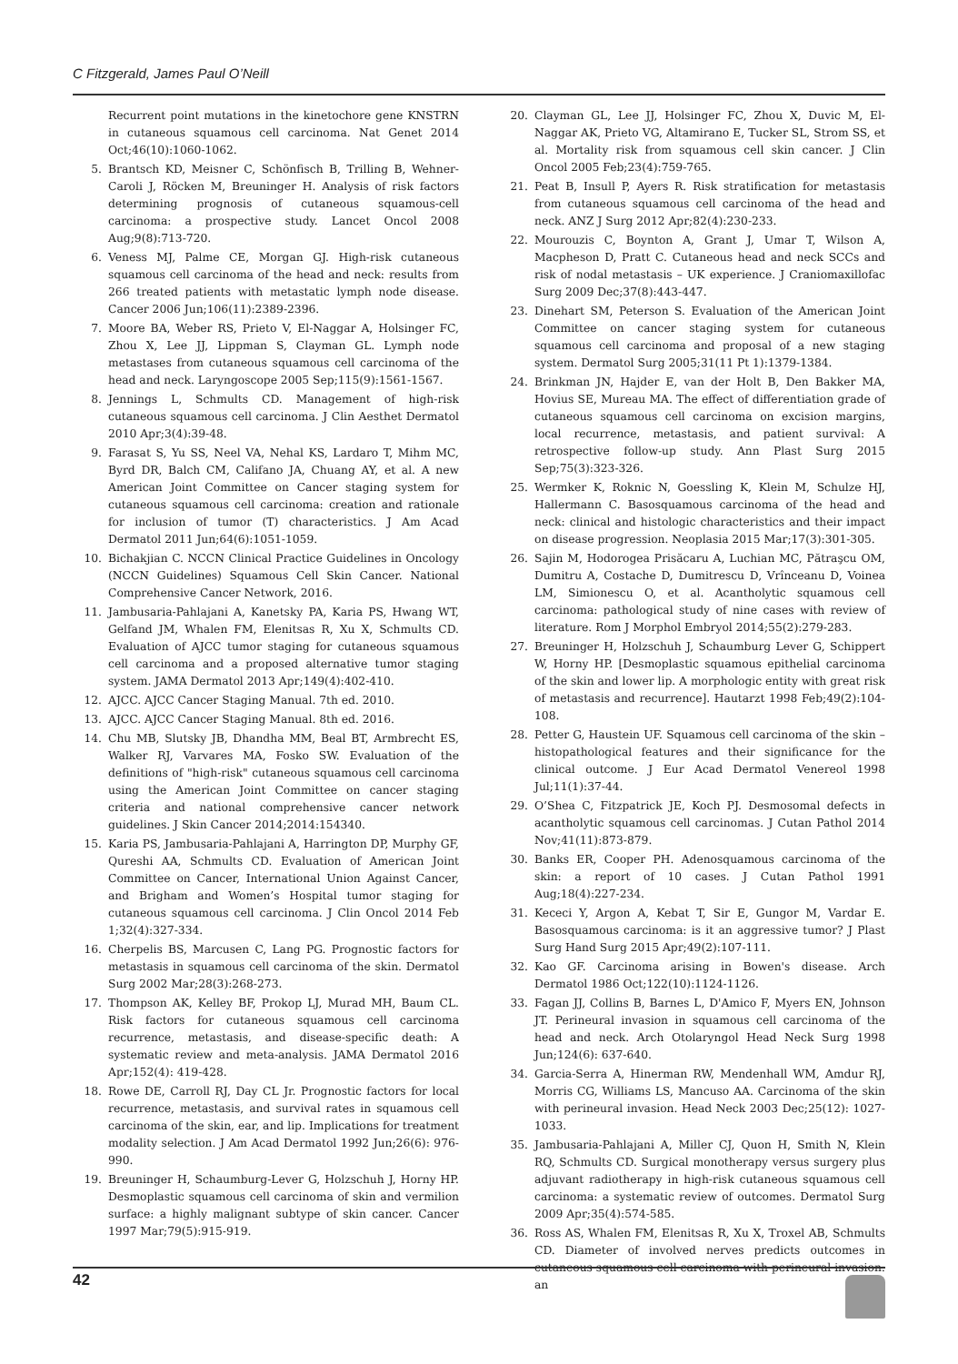C Fitzgerald, James Paul O’Neill
Recurrent point mutations in the kinetochore gene KNSTRN in cutaneous squamous cell carcinoma. Nat Genet 2014 Oct;46(10):1060-1062.
5. Brantsch KD, Meisner C, Schönfisch B, Trilling B, Wehner-Caroli J, Röcken M, Breuninger H. Analysis of risk factors determining prognosis of cutaneous squamous-cell carcinoma: a prospective study. Lancet Oncol 2008 Aug;9(8):713-720.
6. Veness MJ, Palme CE, Morgan GJ. High-risk cutaneous squamous cell carcinoma of the head and neck: results from 266 treated patients with metastatic lymph node disease. Cancer 2006 Jun;106(11):2389-2396.
7. Moore BA, Weber RS, Prieto V, El-Naggar A, Holsinger FC, Zhou X, Lee JJ, Lippman S, Clayman GL. Lymph node metastases from cutaneous squamous cell carcinoma of the head and neck. Laryngoscope 2005 Sep;115(9):1561-1567.
8. Jennings L, Schmults CD. Management of high-risk cutaneous squamous cell carcinoma. J Clin Aesthet Dermatol 2010 Apr;3(4):39-48.
9. Farasat S, Yu SS, Neel VA, Nehal KS, Lardaro T, Mihm MC, Byrd DR, Balch CM, Califano JA, Chuang AY, et al. A new American Joint Committee on Cancer staging system for cutaneous squamous cell carcinoma: creation and rationale for inclusion of tumor (T) characteristics. J Am Acad Dermatol 2011 Jun;64(6):1051-1059.
10. Bichakjian C. NCCN Clinical Practice Guidelines in Oncology (NCCN Guidelines) Squamous Cell Skin Cancer. National Comprehensive Cancer Network, 2016.
11. Jambusaria-Pahlajani A, Kanetsky PA, Karia PS, Hwang WT, Gelfand JM, Whalen FM, Elenitsas R, Xu X, Schmults CD. Evaluation of AJCC tumor staging for cutaneous squamous cell carcinoma and a proposed alternative tumor staging system. JAMA Dermatol 2013 Apr;149(4):402-410.
12. AJCC. AJCC Cancer Staging Manual. 7th ed. 2010.
13. AJCC. AJCC Cancer Staging Manual. 8th ed. 2016.
14. Chu MB, Slutsky JB, Dhandha MM, Beal BT, Armbrecht ES, Walker RJ, Varvares MA, Fosko SW. Evaluation of the definitions of "high-risk" cutaneous squamous cell carcinoma using the American Joint Committee on cancer staging criteria and national comprehensive cancer network guidelines. J Skin Cancer 2014;2014:154340.
15. Karia PS, Jambusaria-Pahlajani A, Harrington DP, Murphy GF, Qureshi AA, Schmults CD. Evaluation of American Joint Committee on Cancer, International Union Against Cancer, and Brigham and Women’s Hospital tumor staging for cutaneous squamous cell carcinoma. J Clin Oncol 2014 Feb 1;32(4):327-334.
16. Cherpelis BS, Marcusen C, Lang PG. Prognostic factors for metastasis in squamous cell carcinoma of the skin. Dermatol Surg 2002 Mar;28(3):268-273.
17. Thompson AK, Kelley BF, Prokop LJ, Murad MH, Baum CL. Risk factors for cutaneous squamous cell carcinoma recurrence, metastasis, and disease-specific death: A systematic review and meta-analysis. JAMA Dermatol 2016 Apr;152(4): 419-428.
18. Rowe DE, Carroll RJ, Day CL Jr. Prognostic factors for local recurrence, metastasis, and survival rates in squamous cell carcinoma of the skin, ear, and lip. Implications for treatment modality selection. J Am Acad Dermatol 1992 Jun;26(6): 976-990.
19. Breuninger H, Schaumburg-Lever G, Holzschuh J, Horny HP. Desmoplastic squamous cell carcinoma of skin and vermilion surface: a highly malignant subtype of skin cancer. Cancer 1997 Mar;79(5):915-919.
20. Clayman GL, Lee JJ, Holsinger FC, Zhou X, Duvic M, El-Naggar AK, Prieto VG, Altamirano E, Tucker SL, Strom SS, et al. Mortality risk from squamous cell skin cancer. J Clin Oncol 2005 Feb;23(4):759-765.
21. Peat B, Insull P, Ayers R. Risk stratification for metastasis from cutaneous squamous cell carcinoma of the head and neck. ANZ J Surg 2012 Apr;82(4):230-233.
22. Mourouzis C, Boynton A, Grant J, Umar T, Wilson A, Macpheson D, Pratt C. Cutaneous head and neck SCCs and risk of nodal metastasis – UK experience. J Craniomaxillofac Surg 2009 Dec;37(8):443-447.
23. Dinehart SM, Peterson S. Evaluation of the American Joint Committee on cancer staging system for cutaneous squamous cell carcinoma and proposal of a new staging system. Dermatol Surg 2005;31(11 Pt 1):1379-1384.
24. Brinkman JN, Hajder E, van der Holt B, Den Bakker MA, Hovius SE, Mureau MA. The effect of differentiation grade of cutaneous squamous cell carcinoma on excision margins, local recurrence, metastasis, and patient survival: A retrospective follow-up study. Ann Plast Surg 2015 Sep;75(3):323-326.
25. Wermker K, Roknic N, Goessling K, Klein M, Schulze HJ, Hallermann C. Basosquamous carcinoma of the head and neck: clinical and histologic characteristics and their impact on disease progression. Neoplasia 2015 Mar;17(3):301-305.
26. Sajin M, Hodorogea Prisăcaru A, Luchian MC, Pătraşcu OM, Dumitru A, Costache D, Dumitrescu D, Vrînceanu D, Voinea LM, Simionescu O, et al. Acantholytic squamous cell carcinoma: pathological study of nine cases with review of literature. Rom J Morphol Embryol 2014;55(2):279-283.
27. Breuninger H, Holzschuh J, Schaumburg Lever G, Schippert W, Horny HP. [Desmoplastic squamous epithelial carcinoma of the skin and lower lip. A morphologic entity with great risk of metastasis and recurrence]. Hautarzt 1998 Feb;49(2):104-108.
28. Petter G, Haustein UF. Squamous cell carcinoma of the skin – histopathological features and their significance for the clinical outcome. J Eur Acad Dermatol Venereol 1998 Jul;11(1):37-44.
29. O’Shea C, Fitzpatrick JE, Koch PJ. Desmosomal defects in acantholytic squamous cell carcinomas. J Cutan Pathol 2014 Nov;41(11):873-879.
30. Banks ER, Cooper PH. Adenosquamous carcinoma of the skin: a report of 10 cases. J Cutan Pathol 1991 Aug;18(4):227-234.
31. Kececi Y, Argon A, Kebat T, Sir E, Gungor M, Vardar E. Basosquamous carcinoma: is it an aggressive tumor? J Plast Surg Hand Surg 2015 Apr;49(2):107-111.
32. Kao GF. Carcinoma arising in Bowen's disease. Arch Dermatol 1986 Oct;122(10):1124-1126.
33. Fagan JJ, Collins B, Barnes L, D'Amico F, Myers EN, Johnson JT. Perineural invasion in squamous cell carcinoma of the head and neck. Arch Otolaryngol Head Neck Surg 1998 Jun;124(6): 637-640.
34. Garcia-Serra A, Hinerman RW, Mendenhall WM, Amdur RJ, Morris CG, Williams LS, Mancuso AA. Carcinoma of the skin with perineural invasion. Head Neck 2003 Dec;25(12): 1027-1033.
35. Jambusaria-Pahlajani A, Miller CJ, Quon H, Smith N, Klein RQ, Schmults CD. Surgical monotherapy versus surgery plus adjuvant radiotherapy in high-risk cutaneous squamous cell carcinoma: a systematic review of outcomes. Dermatol Surg 2009 Apr;35(4):574-585.
36. Ross AS, Whalen FM, Elenitsas R, Xu X, Troxel AB, Schmults CD. Diameter of involved nerves predicts outcomes in cutaneous squamous cell carcinoma with perineural invasion: an
42